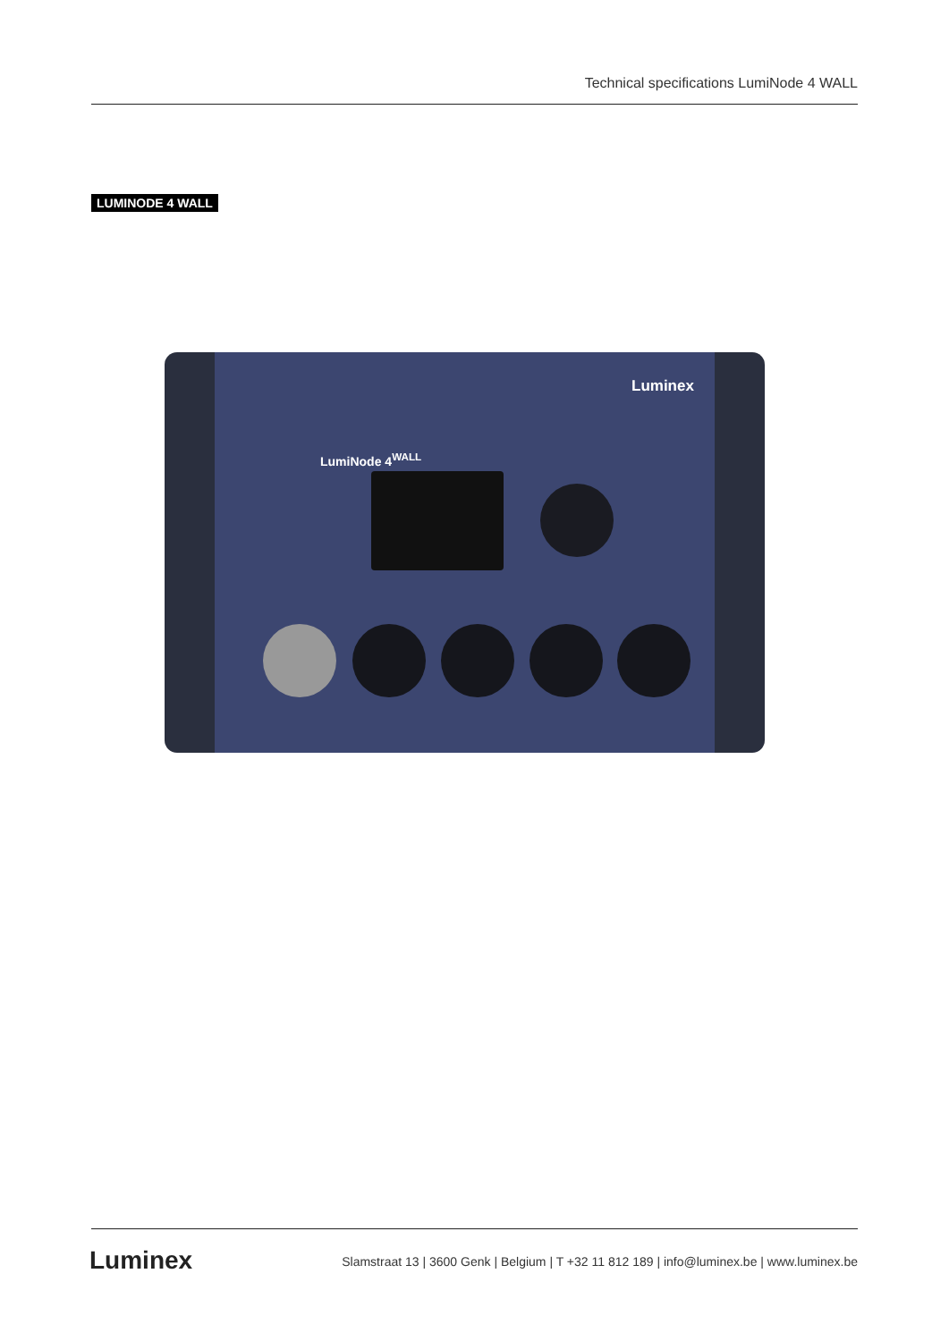Technical specifications LumiNode 4 WALL
LUMINODE 4 WALL
Luminex
LumiNode 4<sup>WALL</sup>
Luminex
Slamstraat 13 | 3600 Genk | Belgium | T +32 11 812 189 | info@luminex.be | www.luminex.be